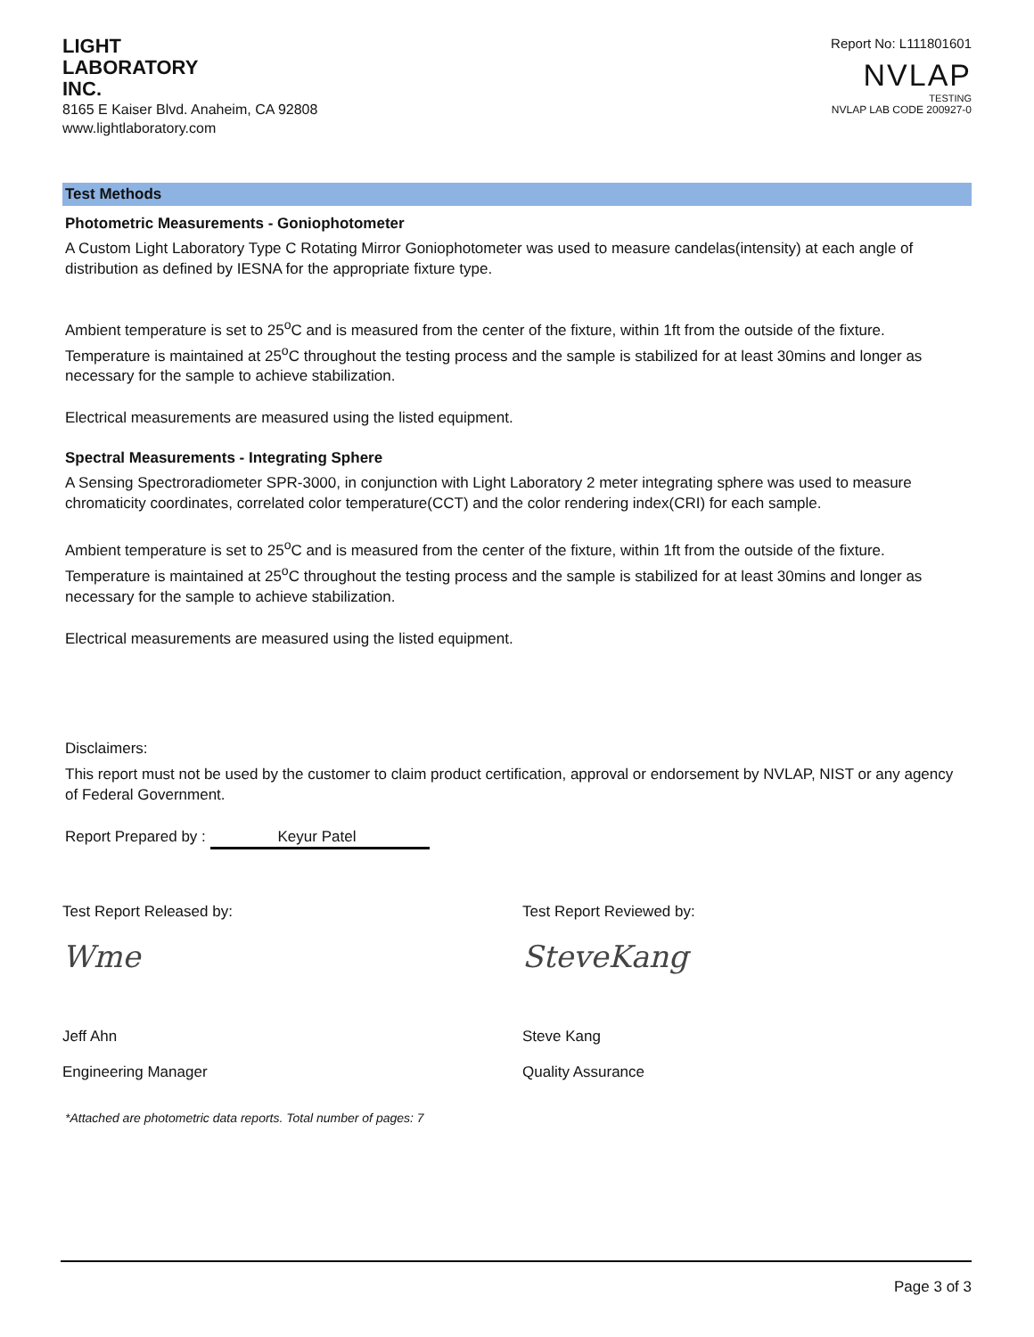LIGHT
LABORATORY
INC.
8165 E Kaiser Blvd. Anaheim, CA 92808
www.lightlaboratory.com
Report No: L111801601
NVLAP
TESTING
NVLAP LAB CODE 200927-0
Test Methods
Photometric Measurements - Goniophotometer
A Custom Light Laboratory Type C Rotating Mirror Goniophotometer was used to measure candelas(intensity) at each angle of distribution as defined by IESNA for the appropriate fixture type.
Ambient temperature is set to 25<sup>o</sup>C and is measured from the center of the fixture, within 1ft from the outside of the fixture. Temperature is maintained at 25<sup>o</sup>C throughout the testing process and the sample is stabilized for at least 30mins and longer as necessary for the sample to achieve stabilization.
Electrical measurements are measured using the listed equipment.
Spectral Measurements - Integrating Sphere
A Sensing Spectroradiometer SPR-3000, in conjunction with Light Laboratory 2 meter integrating sphere was used to measure chromaticity coordinates, correlated color temperature(CCT) and the color rendering index(CRI) for each sample.
Ambient temperature is set to 25<sup>o</sup>C and is measured from the center of the fixture, within 1ft from the outside of the fixture. Temperature is maintained at 25<sup>o</sup>C throughout the testing process and the sample is stabilized for at least 30mins and longer as necessary for the sample to achieve stabilization.
Electrical measurements are measured using the listed equipment.
Disclaimers:
This report must not be used by the customer to claim product certification, approval or endorsement by NVLAP, NIST or any agency of Federal Government.
Report Prepared by : Keyur Patel
Test Report Released by:
Wme
Jeff Ahn
Engineering Manager
Test Report Reviewed by:
SteveKang
Steve Kang
Quality Assurance
*Attached are photometric data reports. Total number of pages: 7
Page 3 of 3